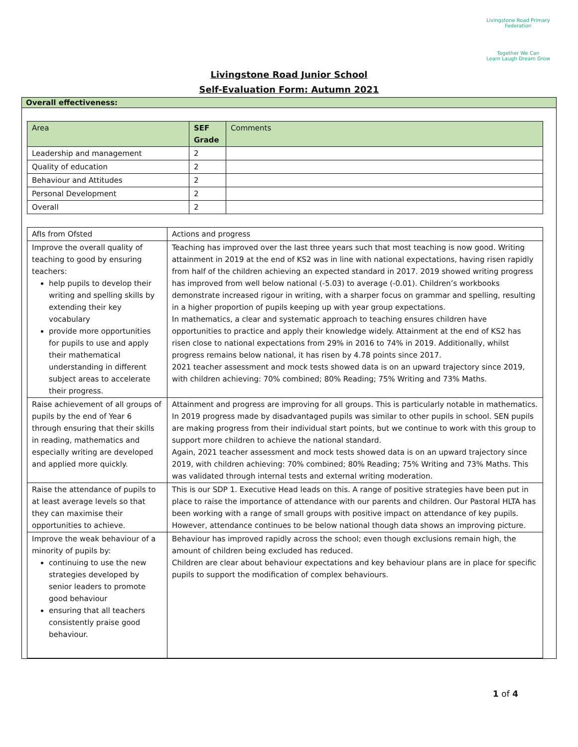Livingstone Road Primary Federation
Together We Can
Learn Laugh Dream Grow
Livingstone Road Junior School
Self-Evaluation Form: Autumn 2021
Overall effectiveness:
| Area | SEF Grade | Comments |
| --- | --- | --- |
| Leadership and management | 2 | |
| Quality of education | 2 | |
| Behaviour and Attitudes | 2 | |
| Personal Development | 2 | |
| Overall | 2 | |
| AfIs from Ofsted | Actions and progress |
| --- | --- |
| Improve the overall quality of teaching to good by ensuring teachers: help pupils to develop their writing and spelling skills by extending their key vocabulary provide more opportunities for pupils to use and apply their mathematical understanding in different subject areas to accelerate their progress. | Teaching has improved over the last three years such that most teaching is now good. Writing attainment in 2019 at the end of KS2 was in line with national expectations, having risen rapidly from half of the children achieving an expected standard in 2017. 2019 showed writing progress has improved from well below national (-5.03) to average (-0.01). Children’s workbooks demonstrate increased rigour in writing, with a sharper focus on grammar and spelling, resulting in a higher proportion of pupils keeping up with year group expectations. In mathematics, a clear and systematic approach to teaching ensures children have opportunities to practice and apply their knowledge widely. Attainment at the end of KS2 has risen close to national expectations from 29% in 2016 to 74% in 2019. Additionally, whilst progress remains below national, it has risen by 4.78 points since 2017. 2021 teacher assessment and mock tests showed data is on an upward trajectory since 2019, with children achieving: 70% combined; 80% Reading; 75% Writing and 73% Maths. |
| Raise achievement of all groups of pupils by the end of Year 6 through ensuring that their skills in reading, mathematics and especially writing are developed and applied more quickly. | Attainment and progress are improving for all groups. This is particularly notable in mathematics. In 2019 progress made by disadvantaged pupils was similar to other pupils in school. SEN pupils are making progress from their individual start points, but we continue to work with this group to support more children to achieve the national standard. Again, 2021 teacher assessment and mock tests showed data is on an upward trajectory since 2019, with children achieving: 70% combined; 80% Reading; 75% Writing and 73% Maths. This was validated through internal tests and external writing moderation. |
| Raise the attendance of pupils to at least average levels so that they can maximise their opportunities to achieve. | This is our SDP 1. Executive Head leads on this. A range of positive strategies have been put in place to raise the importance of attendance with our parents and children. Our Pastoral HLTA has been working with a range of small groups with positive impact on attendance of key pupils. However, attendance continues to be below national though data shows an improving picture. |
| Improve the weak behaviour of a minority of pupils by: continuing to use the new strategies developed by senior leaders to promote good behaviour ensuring that all teachers consistently praise good behaviour. | Behaviour has improved rapidly across the school; even though exclusions remain high, the amount of children being excluded has reduced. Children are clear about behaviour expectations and key behaviour plans are in place for specific pupils to support the modification of complex behaviours. |
1 of 4